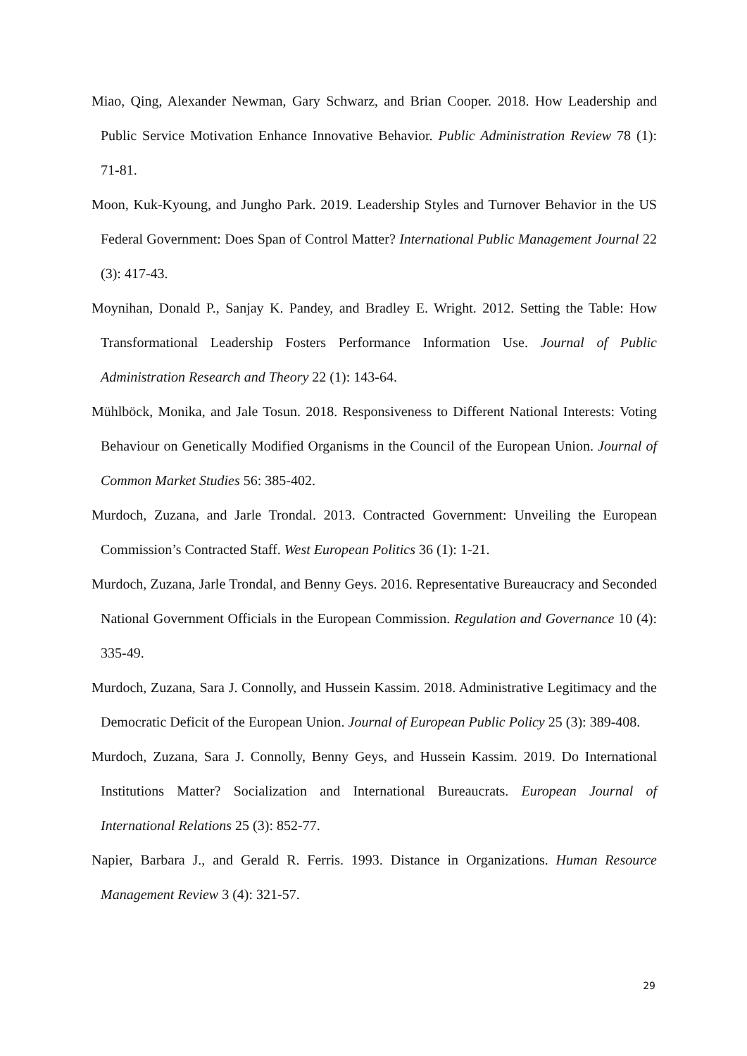Miao, Qing, Alexander Newman, Gary Schwarz, and Brian Cooper. 2018. How Leadership and Public Service Motivation Enhance Innovative Behavior. Public Administration Review 78 (1): 71-81.
Moon, Kuk-Kyoung, and Jungho Park. 2019. Leadership Styles and Turnover Behavior in the US Federal Government: Does Span of Control Matter? International Public Management Journal 22 (3): 417-43.
Moynihan, Donald P., Sanjay K. Pandey, and Bradley E. Wright. 2012. Setting the Table: How Transformational Leadership Fosters Performance Information Use. Journal of Public Administration Research and Theory 22 (1): 143-64.
Mühlböck, Monika, and Jale Tosun. 2018. Responsiveness to Different National Interests: Voting Behaviour on Genetically Modified Organisms in the Council of the European Union. Journal of Common Market Studies 56: 385-402.
Murdoch, Zuzana, and Jarle Trondal. 2013. Contracted Government: Unveiling the European Commission’s Contracted Staff. West European Politics 36 (1): 1-21.
Murdoch, Zuzana, Jarle Trondal, and Benny Geys. 2016. Representative Bureaucracy and Seconded National Government Officials in the European Commission. Regulation and Governance 10 (4): 335-49.
Murdoch, Zuzana, Sara J. Connolly, and Hussein Kassim. 2018. Administrative Legitimacy and the Democratic Deficit of the European Union. Journal of European Public Policy 25 (3): 389-408.
Murdoch, Zuzana, Sara J. Connolly, Benny Geys, and Hussein Kassim. 2019. Do International Institutions Matter? Socialization and International Bureaucrats. European Journal of International Relations 25 (3): 852-77.
Napier, Barbara J., and Gerald R. Ferris. 1993. Distance in Organizations. Human Resource Management Review 3 (4): 321-57.
29